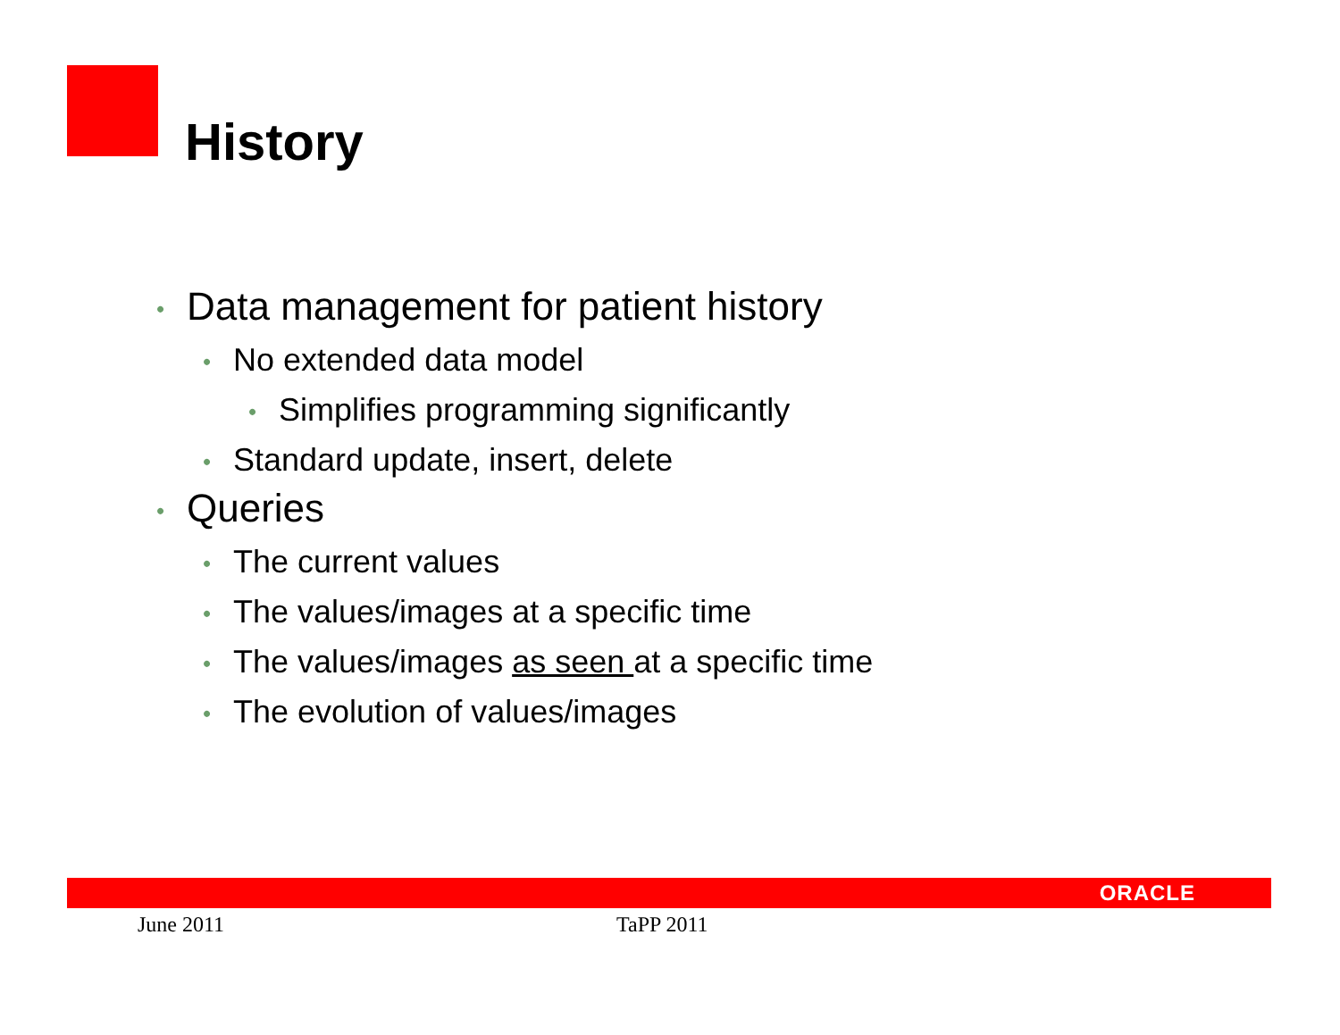History
• Data management for patient history
• No extended data model
• Simplifies programming significantly
• Standard update, insert, delete
• Queries
• The current values
• The values/images at a specific time
• The values/images as seen at a specific time
• The evolution of values/images
ORACLE
June 2011 TaPP 2011